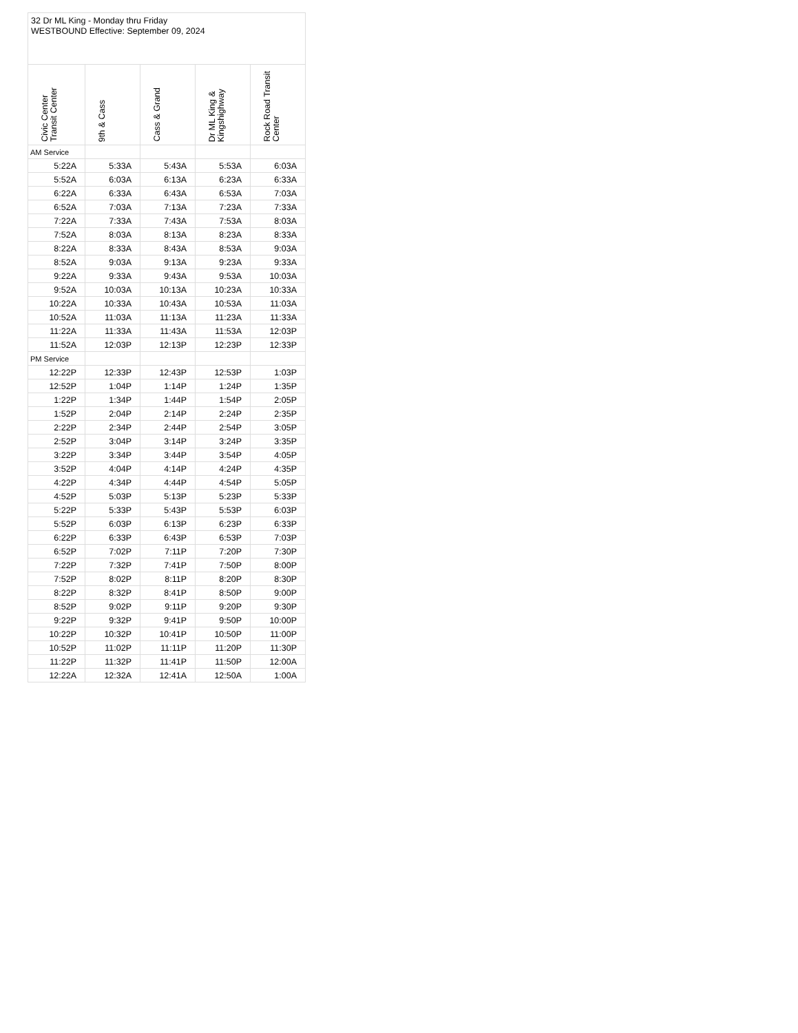| 32 Dr ML King - Monday thru Friday WESTBOUND Effective: September 09, 2024 | | | | |
| Civic Center Transit Center | 9th & Cass | Cass & Grand | Dr ML King & Kingshighway | Rock Road Transit Center |
| AM Service | | | | |
| 5:22A | 5:33A | 5:43A | 5:53A | 6:03A |
| 5:52A | 6:03A | 6:13A | 6:23A | 6:33A |
| 6:22A | 6:33A | 6:43A | 6:53A | 7:03A |
| 6:52A | 7:03A | 7:13A | 7:23A | 7:33A |
| 7:22A | 7:33A | 7:43A | 7:53A | 8:03A |
| 7:52A | 8:03A | 8:13A | 8:23A | 8:33A |
| 8:22A | 8:33A | 8:43A | 8:53A | 9:03A |
| 8:52A | 9:03A | 9:13A | 9:23A | 9:33A |
| 9:22A | 9:33A | 9:43A | 9:53A | 10:03A |
| 9:52A | 10:03A | 10:13A | 10:23A | 10:33A |
| 10:22A | 10:33A | 10:43A | 10:53A | 11:03A |
| 10:52A | 11:03A | 11:13A | 11:23A | 11:33A |
| 11:22A | 11:33A | 11:43A | 11:53A | 12:03P |
| 11:52A | 12:03P | 12:13P | 12:23P | 12:33P |
| PM Service | | | | |
| 12:22P | 12:33P | 12:43P | 12:53P | 1:03P |
| 12:52P | 1:04P | 1:14P | 1:24P | 1:35P |
| 1:22P | 1:34P | 1:44P | 1:54P | 2:05P |
| 1:52P | 2:04P | 2:14P | 2:24P | 2:35P |
| 2:22P | 2:34P | 2:44P | 2:54P | 3:05P |
| 2:52P | 3:04P | 3:14P | 3:24P | 3:35P |
| 3:22P | 3:34P | 3:44P | 3:54P | 4:05P |
| 3:52P | 4:04P | 4:14P | 4:24P | 4:35P |
| 4:22P | 4:34P | 4:44P | 4:54P | 5:05P |
| 4:52P | 5:03P | 5:13P | 5:23P | 5:33P |
| 5:22P | 5:33P | 5:43P | 5:53P | 6:03P |
| 5:52P | 6:03P | 6:13P | 6:23P | 6:33P |
| 6:22P | 6:33P | 6:43P | 6:53P | 7:03P |
| 6:52P | 7:02P | 7:11P | 7:20P | 7:30P |
| 7:22P | 7:32P | 7:41P | 7:50P | 8:00P |
| 7:52P | 8:02P | 8:11P | 8:20P | 8:30P |
| 8:22P | 8:32P | 8:41P | 8:50P | 9:00P |
| 8:52P | 9:02P | 9:11P | 9:20P | 9:30P |
| 9:22P | 9:32P | 9:41P | 9:50P | 10:00P |
| 10:22P | 10:32P | 10:41P | 10:50P | 11:00P |
| 10:52P | 11:02P | 11:11P | 11:20P | 11:30P |
| 11:22P | 11:32P | 11:41P | 11:50P | 12:00A |
| 12:22A | 12:32A | 12:41A | 12:50A | 1:00A |